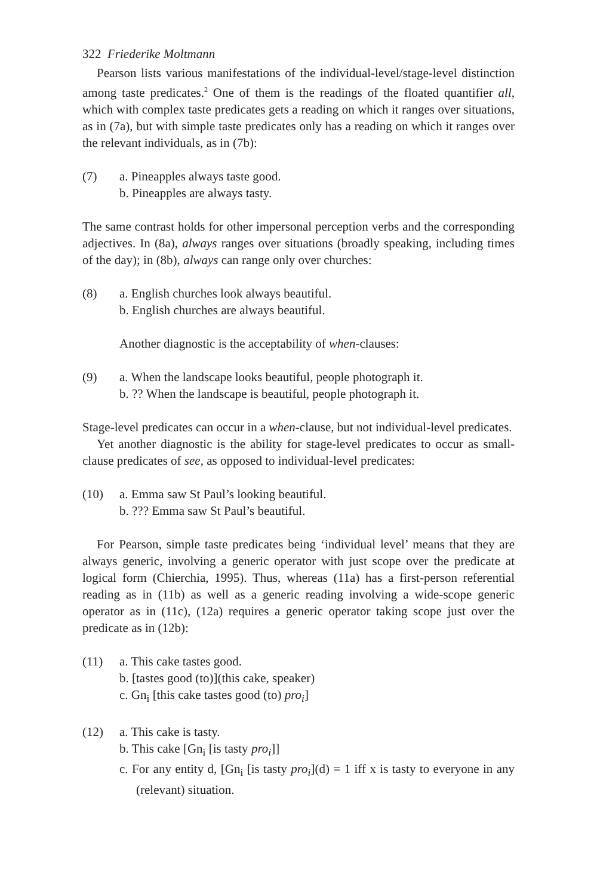322 Friederike Moltmann
Pearson lists various manifestations of the individual-level/stage-level distinction among taste predicates.<sup>2</sup> One of them is the readings of the floated quantifier all, which with complex taste predicates gets a reading on which it ranges over situations, as in (7a), but with simple taste predicates only has a reading on which it ranges over the relevant individuals, as in (7b):
(7) a. Pineapples always taste good.
b. Pineapples are always tasty.
The same contrast holds for other impersonal perception verbs and the corresponding adjectives. In (8a), always ranges over situations (broadly speaking, including times of the day); in (8b), always can range only over churches:
(8) a. English churches look always beautiful.
b. English churches are always beautiful.
Another diagnostic is the acceptability of when-clauses:
(9) a. When the landscape looks beautiful, people photograph it.
b. ?? When the landscape is beautiful, people photograph it.
Stage-level predicates can occur in a when-clause, but not individual-level predicates.
Yet another diagnostic is the ability for stage-level predicates to occur as small-clause predicates of see, as opposed to individual-level predicates:
(10) a. Emma saw St Paul’s looking beautiful.
b. ??? Emma saw St Paul’s beautiful.
For Pearson, simple taste predicates being ‘individual level’ means that they are always generic, involving a generic operator with just scope over the predicate at logical form (Chierchia, 1995). Thus, whereas (11a) has a first-person referential reading as in (11b) as well as a generic reading involving a wide-scope generic operator as in (11c), (12a) requires a generic operator taking scope just over the predicate as in (12b):
(11) a. This cake tastes good.
b. [tastes good (to)](this cake, speaker)
c. Gn<sub>i</sub> [this cake tastes good (to) pro<sub>i</sub>]
(12) a. This cake is tasty.
b. This cake [Gn<sub>i</sub> [is tasty pro<sub>i</sub>]]
c. For any entity d, [Gn<sub>i</sub> [is tasty pro<sub>i</sub>](d) = 1 iff x is tasty to everyone in any (relevant) situation.